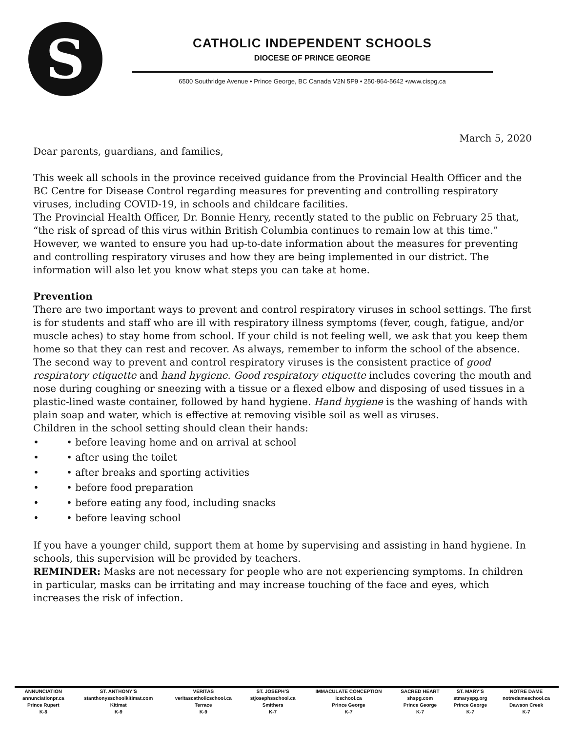S
CATHOLIC INDEPENDENT SCHOOLS
DIOCESE OF PRINCE GEORGE
6500 Southridge Avenue • Prince George, BC Canada V2N 5P9 • 250-964-5642 •www.cispg.ca
March 5, 2020
Dear parents, guardians, and families,
This week all schools in the province received guidance from the Provincial Health Officer and the BC Centre for Disease Control regarding measures for preventing and controlling respiratory viruses, including COVID-19, in schools and childcare facilities.
The Provincial Health Officer, Dr. Bonnie Henry, recently stated to the public on February 25 that, “the risk of spread of this virus within British Columbia continues to remain low at this time.” However, we wanted to ensure you had up-to-date information about the measures for preventing and controlling respiratory viruses and how they are being implemented in our district. The information will also let you know what steps you can take at home.
Prevention
There are two important ways to prevent and control respiratory viruses in school settings. The first is for students and staff who are ill with respiratory illness symptoms (fever, cough, fatigue, and/or muscle aches) to stay home from school. If your child is not feeling well, we ask that you keep them home so that they can rest and recover. As always, remember to inform the school of the absence.
The second way to prevent and control respiratory viruses is the consistent practice of good respiratory etiquette and hand hygiene. Good respiratory etiquette includes covering the mouth and nose during coughing or sneezing with a tissue or a flexed elbow and disposing of used tissues in a plastic-lined waste container, followed by hand hygiene. Hand hygiene is the washing of hands with plain soap and water, which is effective at removing visible soil as well as viruses.
Children in the school setting should clean their hands:
• • before leaving home and on arrival at school
• • after using the toilet
• • after breaks and sporting activities
• • before food preparation
• • before eating any food, including snacks
• • before leaving school
If you have a younger child, support them at home by supervising and assisting in hand hygiene. In schools, this supervision will be provided by teachers.
REMINDER: Masks are not necessary for people who are not experiencing symptoms. In children in particular, masks can be irritating and may increase touching of the face and eyes, which increases the risk of infection.
| ANNUNCIATION | ST. ANTHONY’S | VERITAS | ST. JOSEPH’S | IMMACULATE CONCEPTION | SACRED HEART | ST. MARY’S | NOTRE DAME |
| annunciationpr.ca | stanthonysschoolkitimat.com | veritascatholicschool.ca | stjosephsschool.ca | icschool.ca | shspg.com | stmaryspg.org | notredameschool.ca |
| Prince Rupert | Kitimat | Terrace | Smithers | Prince George | Prince George | Prince George | Dawson Creek |
| K-8 | K-9 | K-9 | K-7 | K-7 | K-7 | K-7 | K-7 |